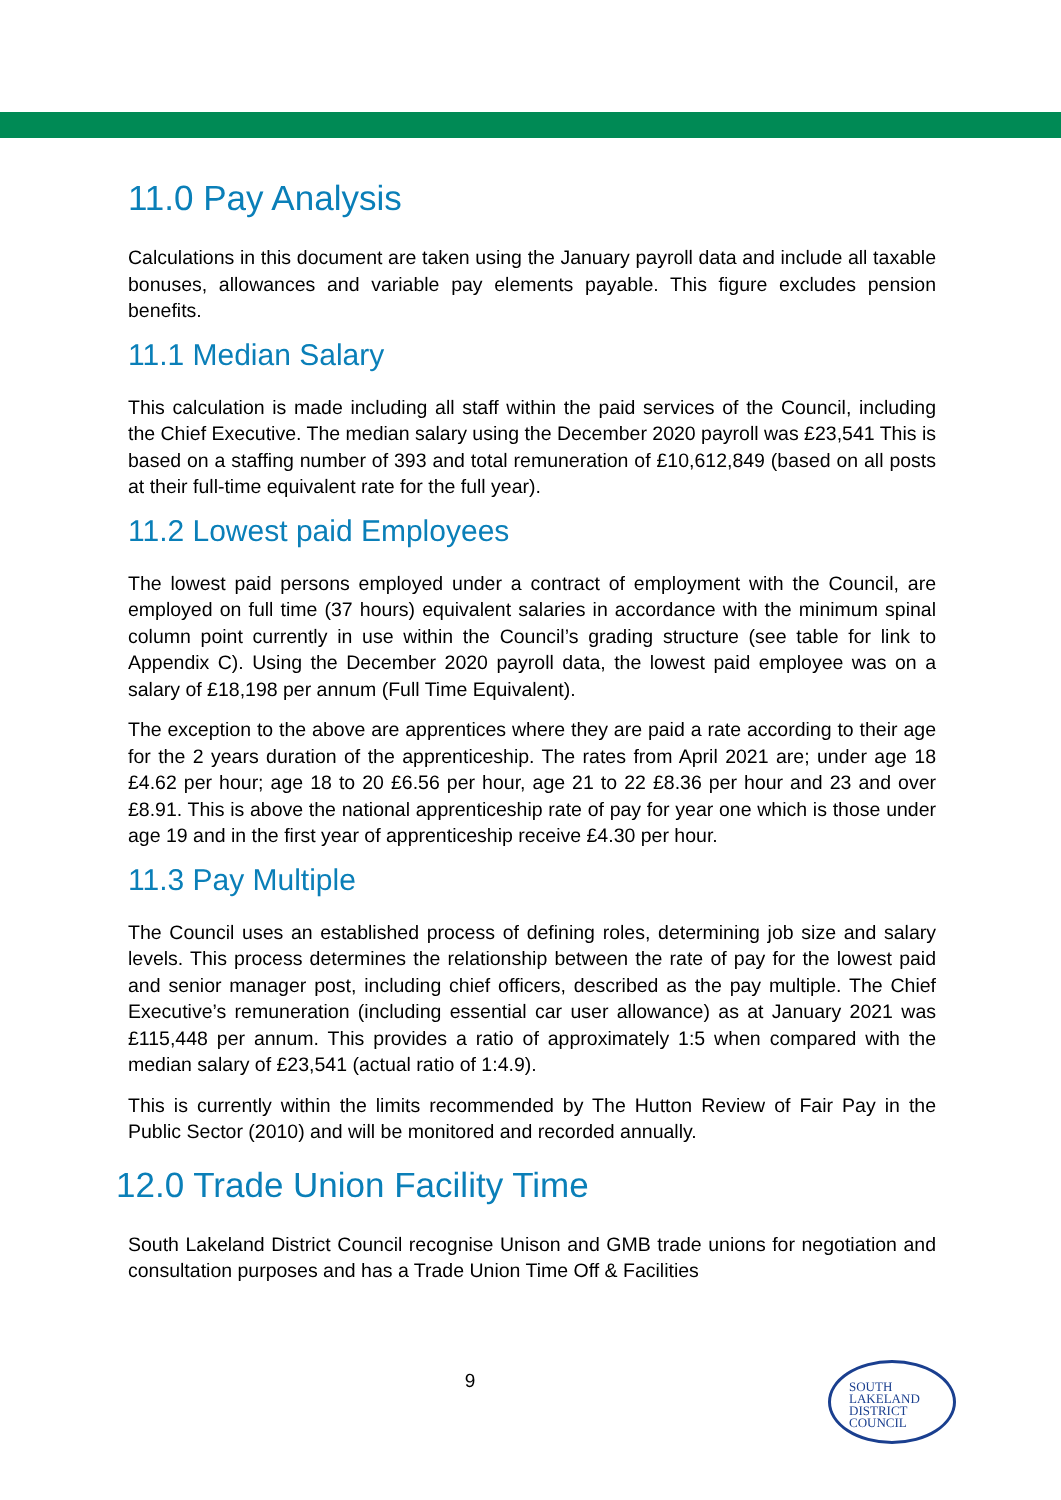11.0 Pay Analysis
Calculations in this document are taken using the January payroll data and include all taxable bonuses, allowances and variable pay elements payable. This figure excludes pension benefits.
11.1 Median Salary
This calculation is made including all staff within the paid services of the Council, including the Chief Executive. The median salary using the December 2020 payroll was £23,541 This is based on a staffing number of 393 and total remuneration of £10,612,849 (based on all posts at their full-time equivalent rate for the full year).
11.2 Lowest paid Employees
The lowest paid persons employed under a contract of employment with the Council, are employed on full time (37 hours) equivalent salaries in accordance with the minimum spinal column point currently in use within the Council’s grading structure (see table for link to Appendix C). Using the December 2020 payroll data, the lowest paid employee was on a salary of £18,198 per annum (Full Time Equivalent).
The exception to the above are apprentices where they are paid a rate according to their age for the 2 years duration of the apprenticeship. The rates from April 2021 are; under age 18 £4.62 per hour; age 18 to 20 £6.56 per hour, age 21 to 22 £8.36 per hour and 23 and over £8.91. This is above the national apprenticeship rate of pay for year one which is those under age 19 and in the first year of apprenticeship receive £4.30 per hour.
11.3 Pay Multiple
The Council uses an established process of defining roles, determining job size and salary levels. This process determines the relationship between the rate of pay for the lowest paid and senior manager post, including chief officers, described as the pay multiple. The Chief Executive’s remuneration (including essential car user allowance) as at January 2021 was £115,448 per annum. This provides a ratio of approximately 1:5 when compared with the median salary of £23,541 (actual ratio of 1:4.9).
This is currently within the limits recommended by The Hutton Review of Fair Pay in the Public Sector (2010) and will be monitored and recorded annually.
12.0 Trade Union Facility Time
South Lakeland District Council recognise Unison and GMB trade unions for negotiation and consultation purposes and has a Trade Union Time Off & Facilities
9
SOUTH
LAKELAND
DISTRICT
COUNCIL